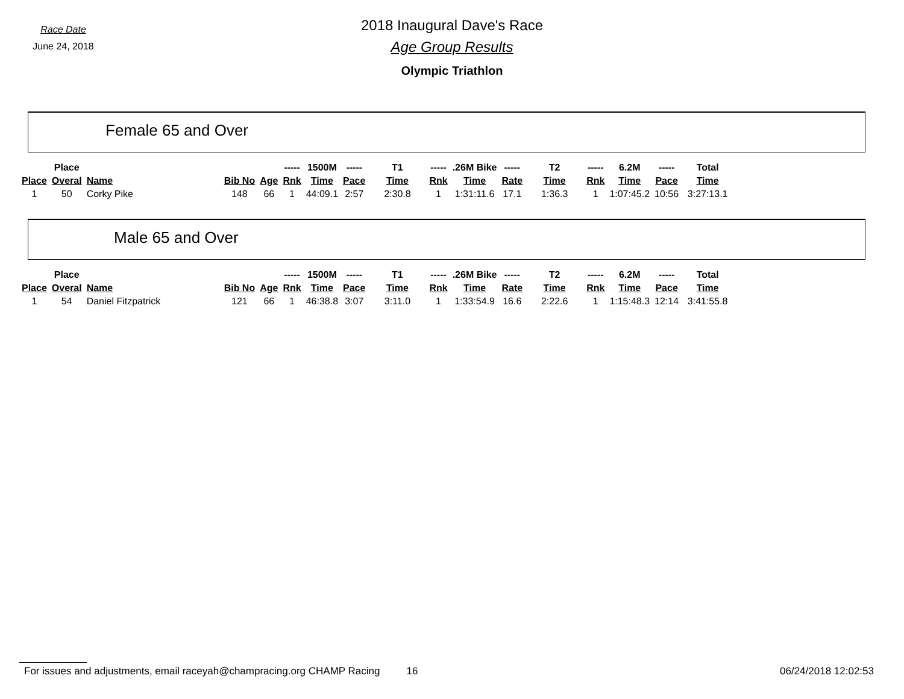Race Date
June 24, 2018
2018 Inaugural Dave's Race
Age Group Results
Olympic Triathlon
Female 65 and Over
| | Place | | | | ----- | 1500M | ----- | T1 | ----- | .26M Bike | ----- | T2 | ----- | 6.2M | ----- | Total |
| --- | --- | --- | --- | --- | --- | --- | --- | --- | --- | --- | --- | --- | --- | --- | --- | --- |
| Place | Overal | Name | Bib No | Age | Rnk | Time | Pace | Time | Rnk | Time | Rate | Time | Rnk | Time | Pace | Time |
| 1 | 50 | Corky Pike | 148 | 66 | 1 | 44:09.1 | 2:57 | 2:30.8 | 1 | 1:31:11.6 | 17.1 | 1:36.3 | 1 | 1:07:45.2 | 10:56 | 3:27:13.1 |
Male 65 and Over
| | Place | | | | ----- | 1500M | ----- | T1 | ----- | .26M Bike | ----- | T2 | ----- | 6.2M | ----- | Total |
| --- | --- | --- | --- | --- | --- | --- | --- | --- | --- | --- | --- | --- | --- | --- | --- | --- |
| Place | Overal | Name | Bib No | Age | Rnk | Time | Pace | Time | Rnk | Time | Rate | Time | Rnk | Time | Pace | Time |
| 1 | 54 | Daniel Fitzpatrick | 121 | 66 | 1 | 46:38.8 | 3:07 | 3:11.0 | 1 | 1:33:54.9 | 16.6 | 2:22.6 | 1 | 1:15:48.3 | 12:14 | 3:41:55.8 |
For issues and adjustments, email raceyah@champracing.org CHAMP Racing 16 06/24/2018 12:02:53